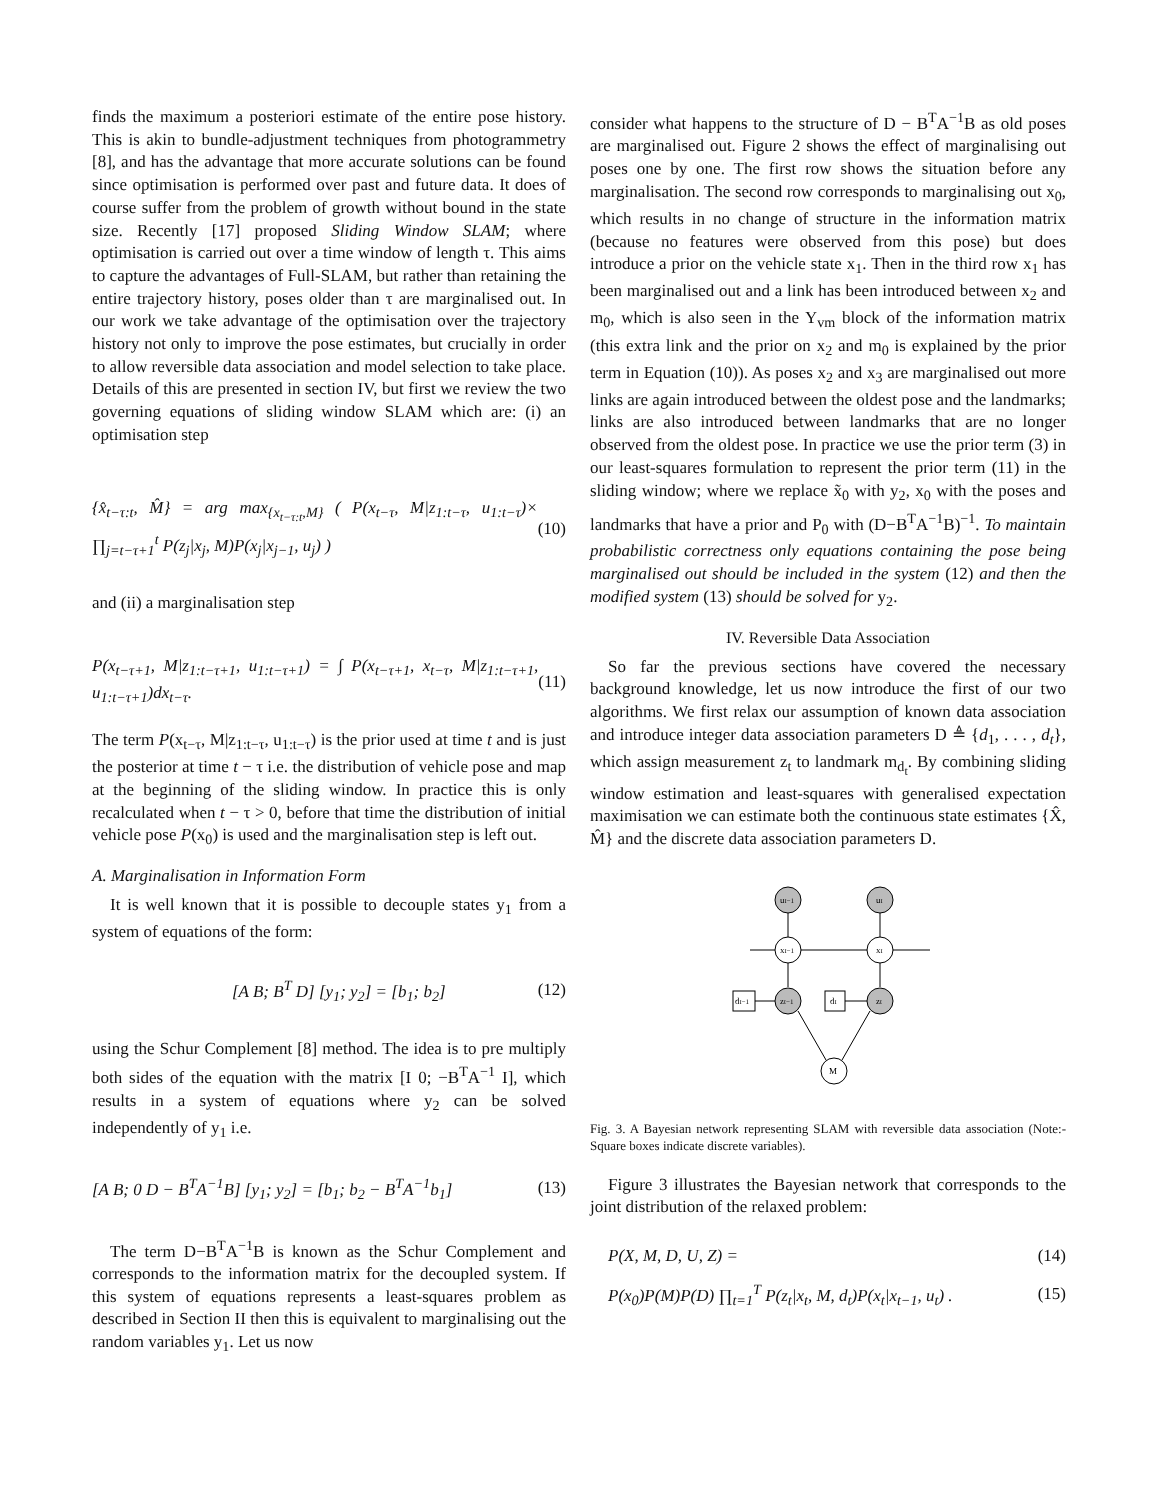finds the maximum a posteriori estimate of the entire pose history. This is akin to bundle-adjustment techniques from photogrammetry [8], and has the advantage that more accurate solutions can be found since optimisation is performed over past and future data. It does of course suffer from the problem of growth without bound in the state size. Recently [17] proposed Sliding Window SLAM; where optimisation is carried out over a time window of length τ. This aims to capture the advantages of Full-SLAM, but rather than retaining the entire trajectory history, poses older than τ are marginalised out. In our work we take advantage of the optimisation over the trajectory history not only to improve the pose estimates, but crucially in order to allow reversible data association and model selection to take place. Details of this are presented in section IV, but first we review the two governing equations of sliding window SLAM which are: (i) an optimisation step
{x̂<sub>t−τ:t</sub>, M̂} = arg max<sub>{x<sub>t−τ:t</sub>,M}</sub> ( P(x<sub>t−τ</sub>, M|z<sub>1:t−τ</sub>, u<sub>1:t−τ</sub>)× ∏<sub>j=t−τ+1</sub><sup>t</sup> P(z<sub>j</sub>|x<sub>j</sub>, M)P(x<sub>j</sub>|x<sub>j−1</sub>, u<sub>j</sub>) ) (10)
and (ii) a marginalisation step
P(x<sub>t−τ+1</sub>, M|z<sub>1:t−τ+1</sub>, u<sub>1:t−τ+1</sub>) = ∫ P(x<sub>t−τ+1</sub>, x<sub>t−τ</sub>, M|z<sub>1:t−τ+1</sub>, u<sub>1:t−τ+1</sub>)dx<sub>t−τ</sub>. (11)
The term P(x<sub>t−τ</sub>, M|z<sub>1:t−τ</sub>, u<sub>1:t−τ</sub>) is the prior used at time t and is just the posterior at time t − τ i.e. the distribution of vehicle pose and map at the beginning of the sliding window. In practice this is only recalculated when t − τ > 0, before that time the distribution of initial vehicle pose P(x<sub>0</sub>) is used and the marginalisation step is left out.
A. Marginalisation in Information Form
It is well known that it is possible to decouple states y<sub>1</sub> from a system of equations of the form:
[A B; B<sup>T</sup> D] [y<sub>1</sub>; y<sub>2</sub>] = [b<sub>1</sub>; b<sub>2</sub>] (12)
using the Schur Complement [8] method. The idea is to pre multiply both sides of the equation with the matrix [I 0; −B<sup>T</sup>A<sup>−1</sup> I], which results in a system of equations where y<sub>2</sub> can be solved independently of y<sub>1</sub> i.e.
[A B; 0 D − B<sup>T</sup>A<sup>−1</sup>B] [y<sub>1</sub>; y<sub>2</sub>] = [b<sub>1</sub>; b<sub>2</sub> − B<sup>T</sup>A<sup>−1</sup>b<sub>1</sub>] (13)
The term D−B<sup>T</sup>A<sup>−1</sup>B is known as the Schur Complement and corresponds to the information matrix for the decoupled system. If this system of equations represents a least-squares problem as described in Section II then this is equivalent to marginalising out the random variables y<sub>1</sub>. Let us now
consider what happens to the structure of D − B<sup>T</sup>A<sup>−1</sup>B as old poses are marginalised out. Figure 2 shows the effect of marginalising out poses one by one. The first row shows the situation before any marginalisation. The second row corresponds to marginalising out x<sub>0</sub>, which results in no change of structure in the information matrix (because no features were observed from this pose) but does introduce a prior on the vehicle state x<sub>1</sub>. Then in the third row x<sub>1</sub> has been marginalised out and a link has been introduced between x<sub>2</sub> and m<sub>0</sub>, which is also seen in the Y<sub>vm</sub> block of the information matrix (this extra link and the prior on x<sub>2</sub> and m<sub>0</sub> is explained by the prior term in Equation (10)). As poses x<sub>2</sub> and x<sub>3</sub> are marginalised out more links are again introduced between the oldest pose and the landmarks; links are also introduced between landmarks that are no longer observed from the oldest pose. In practice we use the prior term (3) in our least-squares formulation to represent the prior term (11) in the sliding window; where we replace x̃<sub>0</sub> with y<sub>2</sub>, x<sub>0</sub> with the poses and landmarks that have a prior and P<sub>0</sub> with (D−B<sup>T</sup>A<sup>−1</sup>B)<sup>−1</sup>. To maintain probabilistic correctness only equations containing the pose being marginalised out should be included in the system (12) and then the modified system (13) should be solved for y<sub>2</sub>.
IV. Reversible Data Association
So far the previous sections have covered the necessary background knowledge, let us now introduce the first of our two algorithms. We first relax our assumption of known data association and introduce integer data association parameters D ≜ {d<sub>1</sub>, . . . , d<sub>t</sub>}, which assign measurement z<sub>t</sub> to landmark m<sub>d<sub>t</sub></sub>. By combining sliding window estimation and least-squares with generalised expectation maximisation we can estimate both the continuous state estimates {X̂, M̂} and the discrete data association parameters D.
ut−1
ut
xt−1
xt
zt−1
zt
dt−1
dt
M
Fig. 3. A Bayesian network representing SLAM with reversible data association (Note:- Square boxes indicate discrete variables).
Figure 3 illustrates the Bayesian network that corresponds to the joint distribution of the relaxed problem:
P(X, M, D, U, Z) = (14)
P(x<sub>0</sub>)P(M)P(D) ∏<sub>t=1</sub><sup>T</sup> P(z<sub>t</sub>|x<sub>t</sub>, M, d<sub>t</sub>)P(x<sub>t</sub>|x<sub>t−1</sub>, u<sub>t</sub>) . (15)